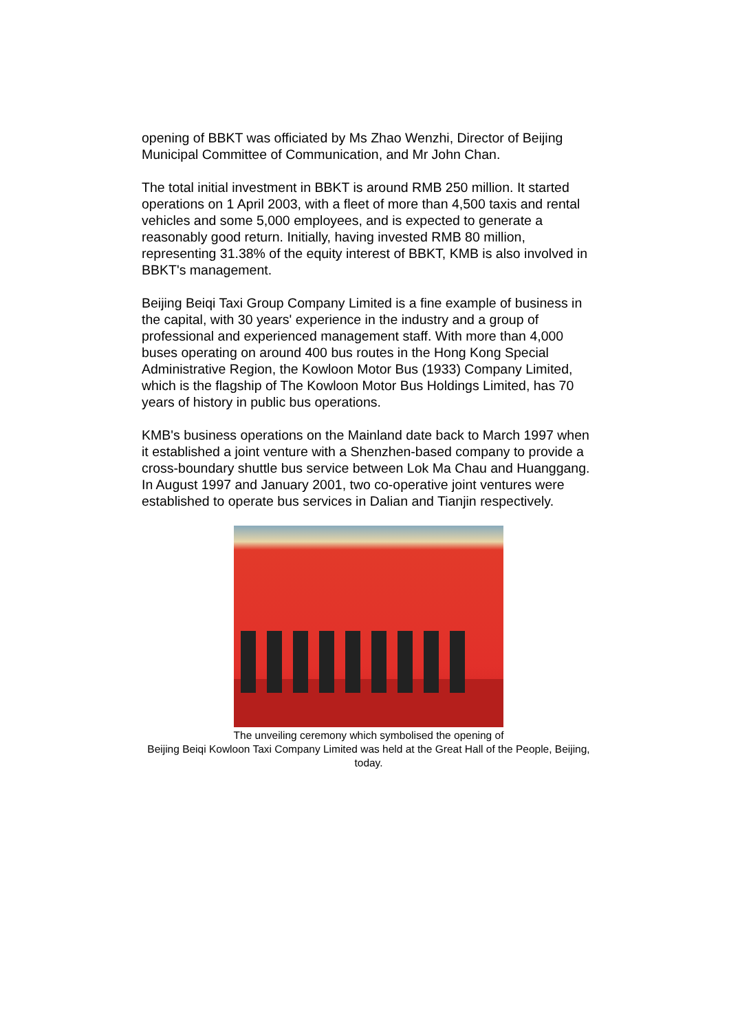opening of BBKT was officiated by Ms Zhao Wenzhi, Director of Beijing Municipal Committee of Communication, and Mr John Chan.
The total initial investment in BBKT is around RMB 250 million. It started operations on 1 April 2003, with a fleet of more than 4,500 taxis and rental vehicles and some 5,000 employees, and is expected to generate a reasonably good return. Initially, having invested RMB 80 million, representing 31.38% of the equity interest of BBKT, KMB is also involved in BBKT's management.
Beijing Beiqi Taxi Group Company Limited is a fine example of business in the capital, with 30 years' experience in the industry and a group of professional and experienced management staff. With more than 4,000 buses operating on around 400 bus routes in the Hong Kong Special Administrative Region, the Kowloon Motor Bus (1933) Company Limited, which is the flagship of The Kowloon Motor Bus Holdings Limited, has 70 years of history in public bus operations.
KMB's business operations on the Mainland date back to March 1997 when it established a joint venture with a Shenzhen-based company to provide a cross-boundary shuttle bus service between Lok Ma Chau and Huanggang. In August 1997 and January 2001, two co-operative joint ventures were established to operate bus services in Dalian and Tianjin respectively.
The unveiling ceremony which symbolised the opening of
Beijing Beiqi Kowloon Taxi Company Limited was held at the Great Hall of the People, Beijing, today.